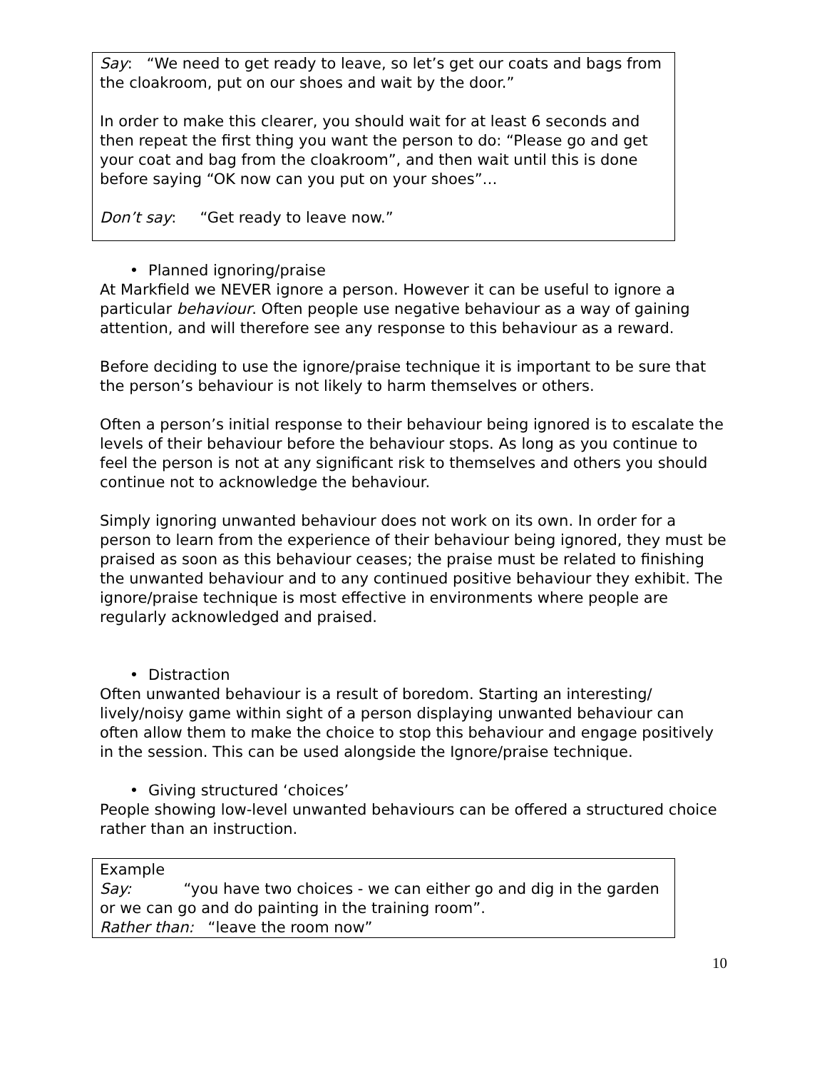Say: “We need to get ready to leave, so let’s get our coats and bags from the cloakroom, put on our shoes and wait by the door.”
In order to make this clearer, you should wait for at least 6 seconds and then repeat the first thing you want the person to do: “Please go and get your coat and bag from the cloakroom”, and then wait until this is done before saying “OK now can you put on your shoes”…
Don’t say: “Get ready to leave now.”
• Planned ignoring/praise
At Markfield we NEVER ignore a person. However it can be useful to ignore a particular behaviour. Often people use negative behaviour as a way of gaining attention, and will therefore see any response to this behaviour as a reward.
Before deciding to use the ignore/praise technique it is important to be sure that the person’s behaviour is not likely to harm themselves or others.
Often a person’s initial response to their behaviour being ignored is to escalate the levels of their behaviour before the behaviour stops. As long as you continue to feel the person is not at any significant risk to themselves and others you should continue not to acknowledge the behaviour.
Simply ignoring unwanted behaviour does not work on its own. In order for a person to learn from the experience of their behaviour being ignored, they must be praised as soon as this behaviour ceases; the praise must be related to finishing the unwanted behaviour and to any continued positive behaviour they exhibit. The ignore/praise technique is most effective in environments where people are regularly acknowledged and praised.
• Distraction
Often unwanted behaviour is a result of boredom. Starting an interesting/ lively/noisy game within sight of a person displaying unwanted behaviour can often allow them to make the choice to stop this behaviour and engage positively in the session. This can be used alongside the Ignore/praise technique.
• Giving structured ‘choices’
People showing low-level unwanted behaviours can be offered a structured choice rather than an instruction.
Example
Say: “you have two choices - we can either go and dig in the garden or we can go and do painting in the training room”.
Rather than: “leave the room now”
10